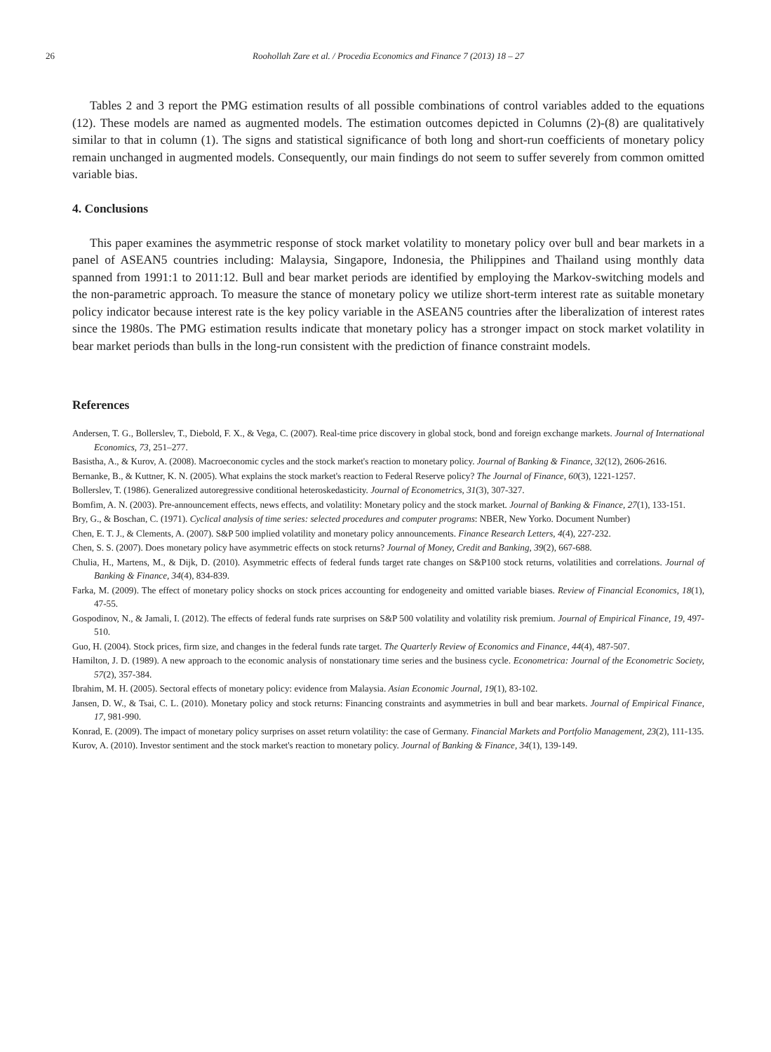26 Roohollah Zare et al. / Procedia Economics and Finance 7 (2013) 18 – 27
Tables 2 and 3 report the PMG estimation results of all possible combinations of control variables added to the equations (12). These models are named as augmented models. The estimation outcomes depicted in Columns (2)-(8) are qualitatively similar to that in column (1). The signs and statistical significance of both long and short-run coefficients of monetary policy remain unchanged in augmented models. Consequently, our main findings do not seem to suffer severely from common omitted variable bias.
4. Conclusions
This paper examines the asymmetric response of stock market volatility to monetary policy over bull and bear markets in a panel of ASEAN5 countries including: Malaysia, Singapore, Indonesia, the Philippines and Thailand using monthly data spanned from 1991:1 to 2011:12. Bull and bear market periods are identified by employing the Markov-switching models and the non-parametric approach. To measure the stance of monetary policy we utilize short-term interest rate as suitable monetary policy indicator because interest rate is the key policy variable in the ASEAN5 countries after the liberalization of interest rates since the 1980s. The PMG estimation results indicate that monetary policy has a stronger impact on stock market volatility in bear market periods than bulls in the long-run consistent with the prediction of finance constraint models.
References
Andersen, T. G., Bollerslev, T., Diebold, F. X., & Vega, C. (2007). Real-time price discovery in global stock, bond and foreign exchange markets. Journal of International Economics, 73, 251–277.
Basistha, A., & Kurov, A. (2008). Macroeconomic cycles and the stock market's reaction to monetary policy. Journal of Banking & Finance, 32(12), 2606-2616.
Bernanke, B., & Kuttner, K. N. (2005). What explains the stock market's reaction to Federal Reserve policy? The Journal of Finance, 60(3), 1221-1257.
Bollerslev, T. (1986). Generalized autoregressive conditional heteroskedasticity. Journal of Econometrics, 31(3), 307-327.
Bomfim, A. N. (2003). Pre-announcement effects, news effects, and volatility: Monetary policy and the stock market. Journal of Banking & Finance, 27(1), 133-151.
Bry, G., & Boschan, C. (1971). Cyclical analysis of time series: selected procedures and computer programs: NBER, New Yorko. Document Number)
Chen, E. T. J., & Clements, A. (2007). S&P 500 implied volatility and monetary policy announcements. Finance Research Letters, 4(4), 227-232.
Chen, S. S. (2007). Does monetary policy have asymmetric effects on stock returns? Journal of Money, Credit and Banking, 39(2), 667-688.
Chulia, H., Martens, M., & Dijk, D. (2010). Asymmetric effects of federal funds target rate changes on S&P100 stock returns, volatilities and correlations. Journal of Banking & Finance, 34(4), 834-839.
Farka, M. (2009). The effect of monetary policy shocks on stock prices accounting for endogeneity and omitted variable biases. Review of Financial Economics, 18(1), 47-55.
Gospodinov, N., & Jamali, I. (2012). The effects of federal funds rate surprises on S&P 500 volatility and volatility risk premium. Journal of Empirical Finance, 19, 497-510.
Guo, H. (2004). Stock prices, firm size, and changes in the federal funds rate target. The Quarterly Review of Economics and Finance, 44(4), 487-507.
Hamilton, J. D. (1989). A new approach to the economic analysis of nonstationary time series and the business cycle. Econometrica: Journal of the Econometric Society, 57(2), 357-384.
Ibrahim, M. H. (2005). Sectoral effects of monetary policy: evidence from Malaysia. Asian Economic Journal, 19(1), 83-102.
Jansen, D. W., & Tsai, C. L. (2010). Monetary policy and stock returns: Financing constraints and asymmetries in bull and bear markets. Journal of Empirical Finance, 17, 981-990.
Konrad, E. (2009). The impact of monetary policy surprises on asset return volatility: the case of Germany. Financial Markets and Portfolio Management, 23(2), 111-135.
Kurov, A. (2010). Investor sentiment and the stock market's reaction to monetary policy. Journal of Banking & Finance, 34(1), 139-149.